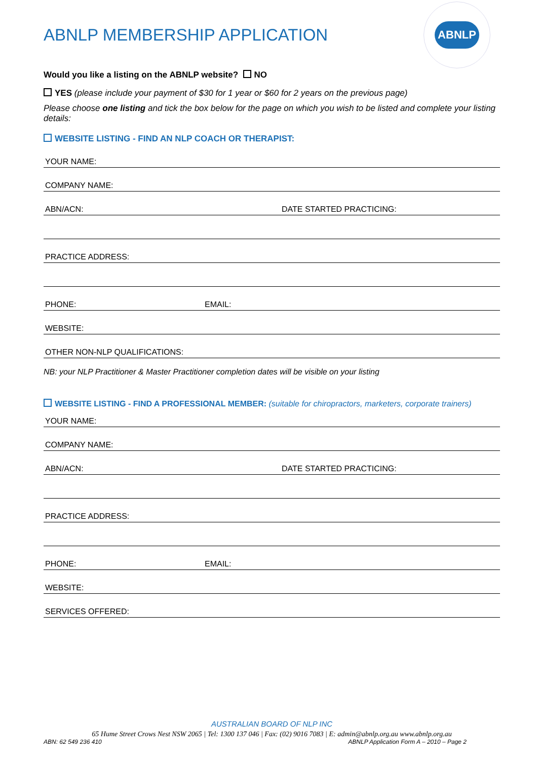ABNLP MEMBERSHIP APPLICATION
ABNLP
Would you like a listing on the ABNLP website? NO
YES (please include your payment of $30 for 1 year or $60 for 2 years on the previous page)
Please choose one listing and tick the box below for the page on which you wish to be listed and complete your listing details:
WEBSITE LISTING - FIND AN NLP COACH OR THERAPIST:
YOUR NAME:
COMPANY NAME:
ABN/ACN: DATE STARTED PRACTICING:
PRACTICE ADDRESS:
PHONE: EMAIL:
WEBSITE:
OTHER NON-NLP QUALIFICATIONS:
NB: your NLP Practitioner & Master Practitioner completion dates will be visible on your listing
WEBSITE LISTING - FIND A PROFESSIONAL MEMBER: (suitable for chiropractors, marketers, corporate trainers)
YOUR NAME:
COMPANY NAME:
ABN/ACN: DATE STARTED PRACTICING:
PRACTICE ADDRESS:
PHONE: EMAIL:
WEBSITE:
SERVICES OFFERED:
AUSTRALIAN BOARD OF NLP INC
65 Hume Street Crows Nest NSW 2065 | Tel: 1300 137 046 | Fax: (02) 9016 7083 | E: admin@abnlp.org.au www.abnlp.org.au
ABN: 62 549 236 410 ABNLP Application Form A – 2010 – Page 2